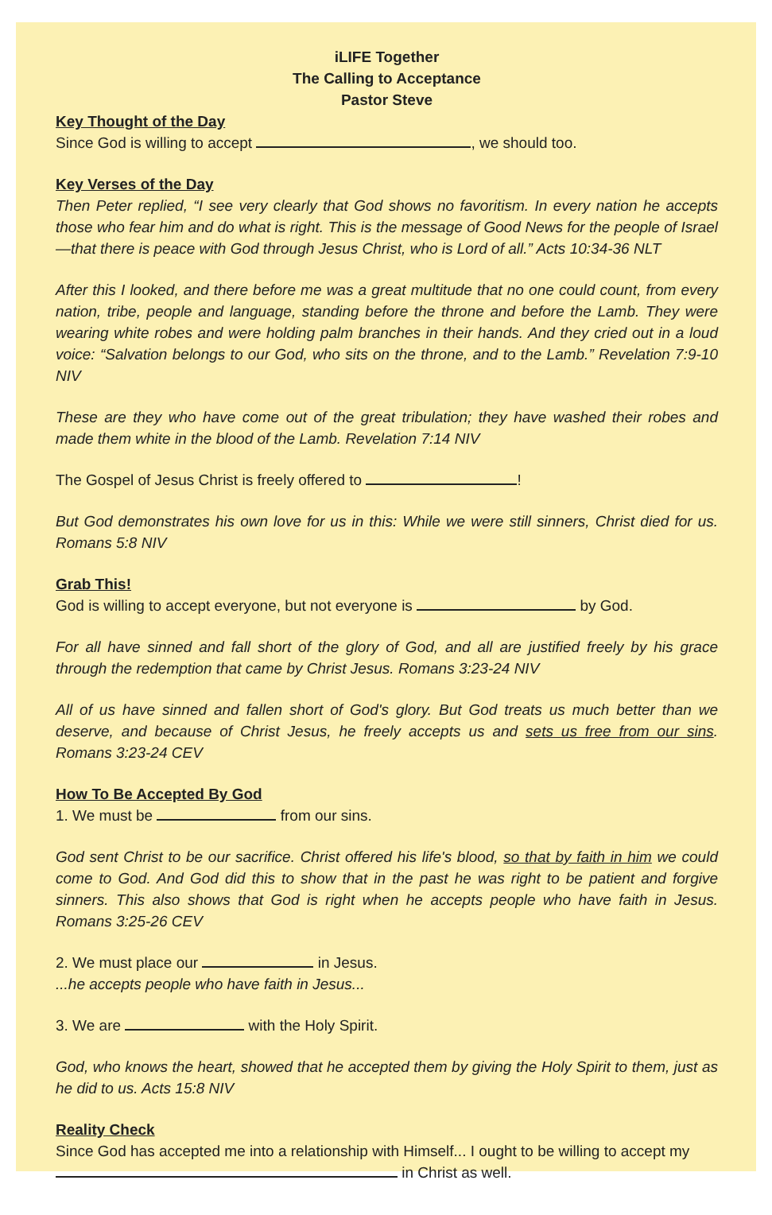iLIFE Together
The Calling to Acceptance
Pastor Steve
Key Thought of the Day
Since God is willing to accept , we should too.
Key Verses of the Day
Then Peter replied, “I see very clearly that God shows no favoritism. In every nation he accepts those who fear him and do what is right. This is the message of Good News for the people of Israel—that there is peace with God through Jesus Christ, who is Lord of all.” Acts 10:34-36 NLT
After this I looked, and there before me was a great multitude that no one could count, from every nation, tribe, people and language, standing before the throne and before the Lamb. They were wearing white robes and were holding palm branches in their hands. And they cried out in a loud voice: “Salvation belongs to our God, who sits on the throne, and to the Lamb.” Revelation 7:9-10 NIV
These are they who have come out of the great tribulation; they have washed their robes and made them white in the blood of the Lamb. Revelation 7:14 NIV
The Gospel of Jesus Christ is freely offered to !
But God demonstrates his own love for us in this: While we were still sinners, Christ died for us. Romans 5:8 NIV
Grab This!
God is willing to accept everyone, but not everyone is by God.
For all have sinned and fall short of the glory of God, and all are justified freely by his grace through the redemption that came by Christ Jesus. Romans 3:23-24 NIV
All of us have sinned and fallen short of God's glory. But God treats us much better than we deserve, and because of Christ Jesus, he freely accepts us and sets us free from our sins. Romans 3:23-24 CEV
How To Be Accepted By God
1. We must be from our sins.
God sent Christ to be our sacrifice. Christ offered his life's blood, so that by faith in him we could come to God. And God did this to show that in the past he was right to be patient and forgive sinners. This also shows that God is right when he accepts people who have faith in Jesus. Romans 3:25-26 CEV
2. We must place our in Jesus.
...he accepts people who have faith in Jesus...
3. We are with the Holy Spirit.
God, who knows the heart, showed that he accepted them by giving the Holy Spirit to them, just as he did to us. Acts 15:8 NIV
Reality Check
Since God has accepted me into a relationship with Himself... I ought to be willing to accept my in Christ as well.